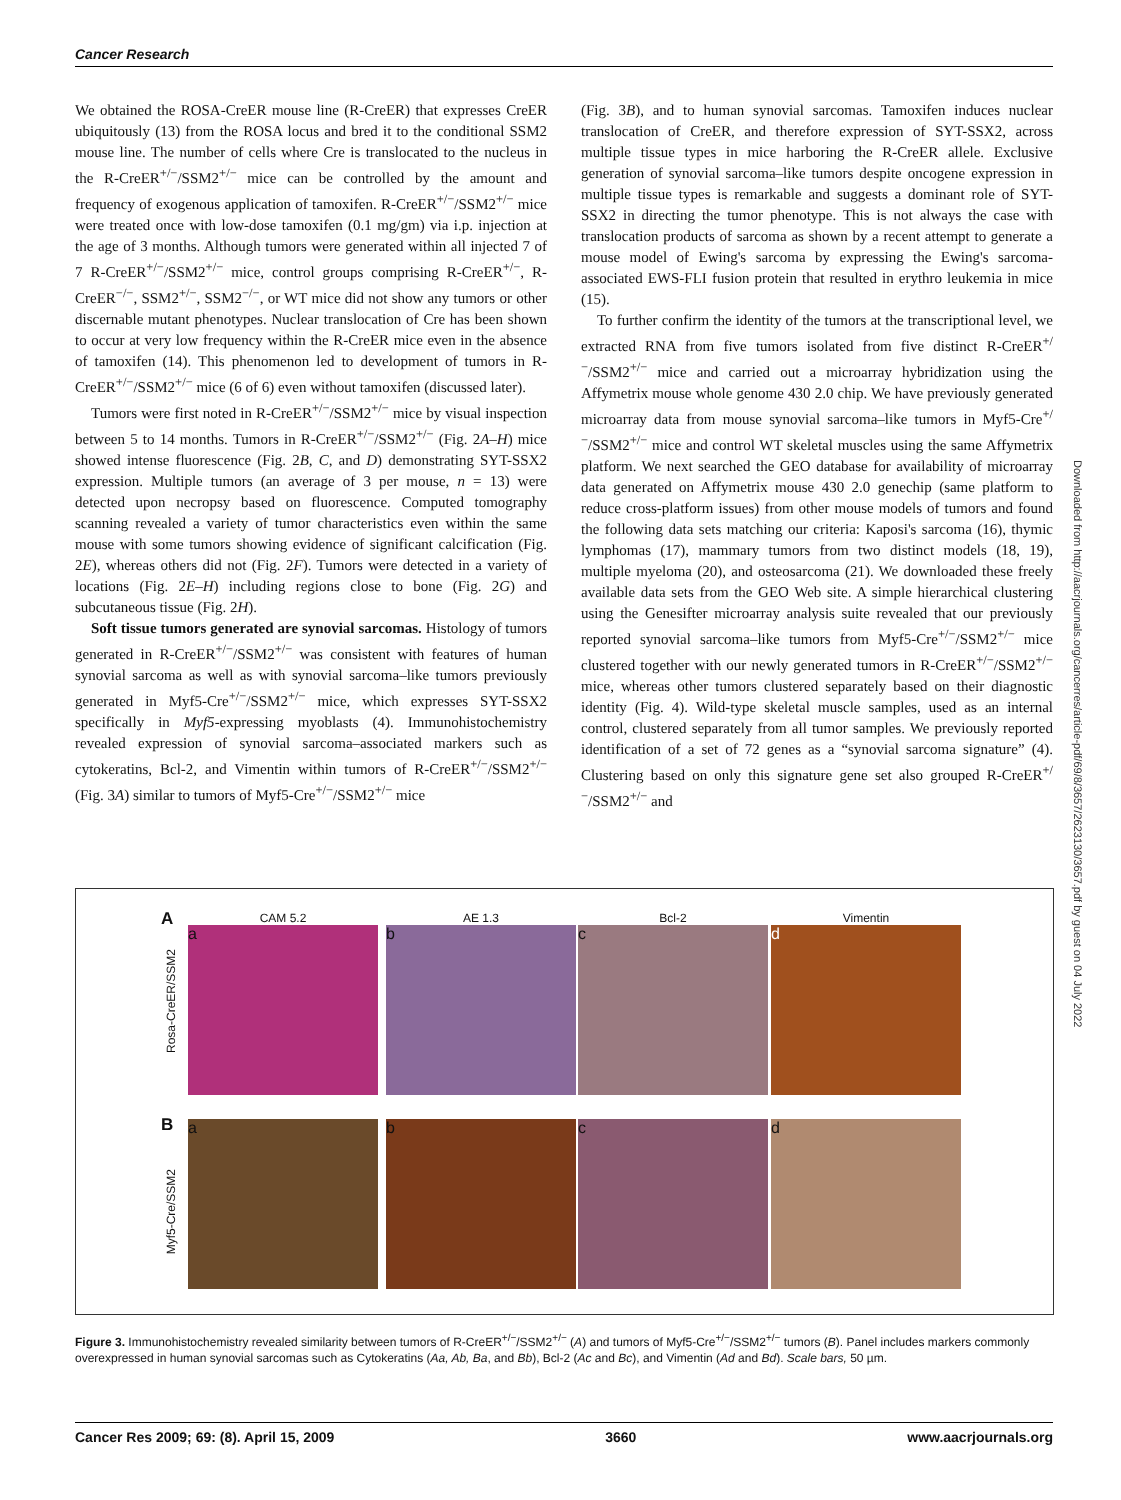Cancer Research
We obtained the ROSA-CreER mouse line (R-CreER) that expresses CreER ubiquitously (13) from the ROSA locus and bred it to the conditional SSM2 mouse line. The number of cells where Cre is translocated to the nucleus in the R-CreER<sup>+/−</sup>/SSM2<sup>+/−</sup> mice can be controlled by the amount and frequency of exogenous application of tamoxifen. R-CreER<sup>+/−</sup>/SSM2<sup>+/−</sup> mice were treated once with low-dose tamoxifen (0.1 mg/gm) via i.p. injection at the age of 3 months. Although tumors were generated within all injected 7 of 7 R-CreER<sup>+/−</sup>/SSM2<sup>+/−</sup> mice, control groups comprising R-CreER<sup>+/−</sup>, R-CreER<sup>−/−</sup>, SSM2<sup>+/−</sup>, SSM2<sup>−/−</sup>, or WT mice did not show any tumors or other discernable mutant phenotypes. Nuclear translocation of Cre has been shown to occur at very low frequency within the R-CreER mice even in the absence of tamoxifen (14). This phenomenon led to development of tumors in R-CreER<sup>+/−</sup>/SSM2<sup>+/−</sup> mice (6 of 6) even without tamoxifen (discussed later).
Tumors were first noted in R-CreER<sup>+/−</sup>/SSM2<sup>+/−</sup> mice by visual inspection between 5 to 14 months. Tumors in R-CreER<sup>+/−</sup>/SSM2<sup>+/−</sup> (Fig. 2A–H) mice showed intense fluorescence (Fig. 2B, C, and D) demonstrating SYT-SSX2 expression. Multiple tumors (an average of 3 per mouse, n = 13) were detected upon necropsy based on fluorescence. Computed tomography scanning revealed a variety of tumor characteristics even within the same mouse with some tumors showing evidence of significant calcification (Fig. 2E), whereas others did not (Fig. 2F). Tumors were detected in a variety of locations (Fig. 2E–H) including regions close to bone (Fig. 2G) and subcutaneous tissue (Fig. 2H).
Soft tissue tumors generated are synovial sarcomas. Histology of tumors generated in R-CreER<sup>+/−</sup>/SSM2<sup>+/−</sup> was consistent with features of human synovial sarcoma as well as with synovial sarcoma–like tumors previously generated in Myf5-Cre<sup>+/−</sup>/SSM2<sup>+/−</sup> mice, which expresses SYT-SSX2 specifically in Myf5-expressing myoblasts (4). Immunohistochemistry revealed expression of synovial sarcoma–associated markers such as cytokeratins, Bcl-2, and Vimentin within tumors of R-CreER<sup>+/−</sup>/SSM2<sup>+/−</sup> (Fig. 3A) similar to tumors of Myf5-Cre<sup>+/−</sup>/SSM2<sup>+/−</sup> mice
(Fig. 3B), and to human synovial sarcomas. Tamoxifen induces nuclear translocation of CreER, and therefore expression of SYT-SSX2, across multiple tissue types in mice harboring the R-CreER allele. Exclusive generation of synovial sarcoma–like tumors despite oncogene expression in multiple tissue types is remarkable and suggests a dominant role of SYT-SSX2 in directing the tumor phenotype. This is not always the case with translocation products of sarcoma as shown by a recent attempt to generate a mouse model of Ewing's sarcoma by expressing the Ewing's sarcoma-associated EWS-FLI fusion protein that resulted in erythro leukemia in mice (15).
To further confirm the identity of the tumors at the transcriptional level, we extracted RNA from five tumors isolated from five distinct R-CreER<sup>+/−</sup>/SSM2<sup>+/−</sup> mice and carried out a microarray hybridization using the Affymetrix mouse whole genome 430 2.0 chip. We have previously generated microarray data from mouse synovial sarcoma–like tumors in Myf5-Cre<sup>+/−</sup>/SSM2<sup>+/−</sup> mice and control WT skeletal muscles using the same Affymetrix platform. We next searched the GEO database for availability of microarray data generated on Affymetrix mouse 430 2.0 genechip (same platform to reduce cross-platform issues) from other mouse models of tumors and found the following data sets matching our criteria: Kaposi's sarcoma (16), thymic lymphomas (17), mammary tumors from two distinct models (18, 19), multiple myeloma (20), and osteosarcoma (21). We downloaded these freely available data sets from the GEO Web site. A simple hierarchical clustering using the Genesifter microarray analysis suite revealed that our previously reported synovial sarcoma–like tumors from Myf5-Cre<sup>+/−</sup>/SSM2<sup>+/−</sup> mice clustered together with our newly generated tumors in R-CreER<sup>+/−</sup>/SSM2<sup>+/−</sup> mice, whereas other tumors clustered separately based on their diagnostic identity (Fig. 4). Wild-type skeletal muscle samples, used as an internal control, clustered separately from all tumor samples. We previously reported identification of a set of 72 genes as a “synovial sarcoma signature” (4). Clustering based on only this signature gene set also grouped R-CreER<sup>+/−</sup>/SSM2<sup>+/−</sup> and
Downloaded from http://aacrjournals.org/cancerres/article-pdf/69/8/3657/2623130/3657.pdf by guest on 04 July 2022
A CAM 5.2 AE 1.3 Bcl-2 Vimentin
Rosa-CreER/SSM2
a b c d
B
Myf5-Cre/SSM2
a b c d
Figure 3. Immunohistochemistry revealed similarity between tumors of R-CreER<sup>+/−</sup>/SSM2<sup>+/−</sup> (A) and tumors of Myf5-Cre<sup>+/−</sup>/SSM2<sup>+/−</sup> tumors (B). Panel includes markers commonly overexpressed in human synovial sarcomas such as Cytokeratins (Aa, Ab, Ba, and Bb), Bcl-2 (Ac and Bc), and Vimentin (Ad and Bd). Scale bars, 50 µm.
Cancer Res 2009; 69: (8). April 15, 2009 3660 www.aacrjournals.org